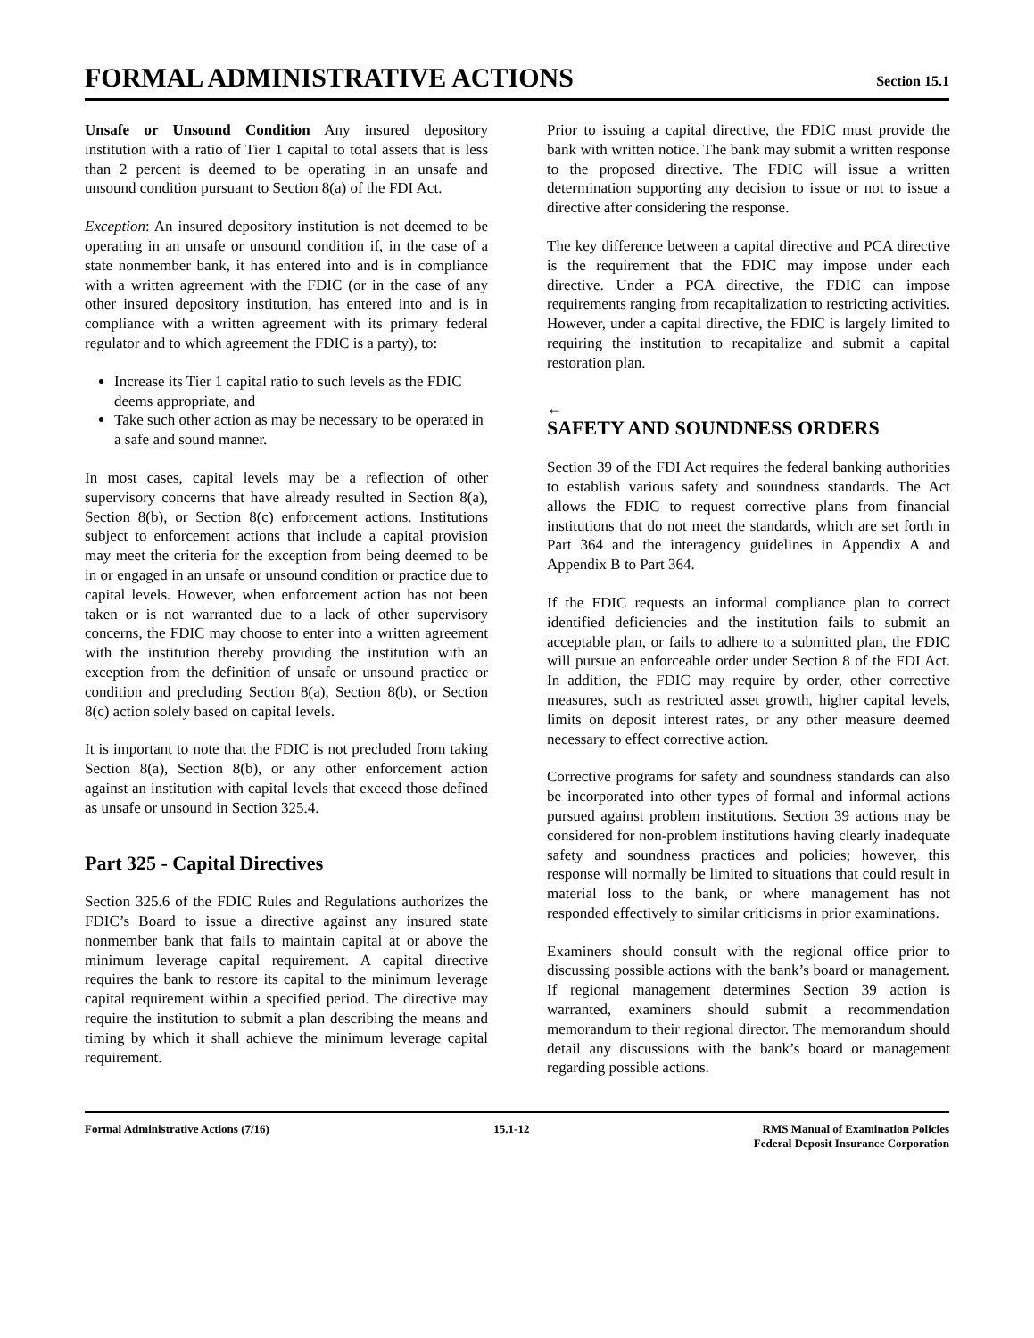FORMAL ADMINISTRATIVE ACTIONS
Section 15.1
Unsafe or Unsound Condition Any insured depository institution with a ratio of Tier 1 capital to total assets that is less than 2 percent is deemed to be operating in an unsafe and unsound condition pursuant to Section 8(a) of the FDI Act.
Exception: An insured depository institution is not deemed to be operating in an unsafe or unsound condition if, in the case of a state nonmember bank, it has entered into and is in compliance with a written agreement with the FDIC (or in the case of any other insured depository institution, has entered into and is in compliance with a written agreement with its primary federal regulator and to which agreement the FDIC is a party), to:
Increase its Tier 1 capital ratio to such levels as the FDIC deems appropriate, and
Take such other action as may be necessary to be operated in a safe and sound manner.
In most cases, capital levels may be a reflection of other supervisory concerns that have already resulted in Section 8(a), Section 8(b), or Section 8(c) enforcement actions. Institutions subject to enforcement actions that include a capital provision may meet the criteria for the exception from being deemed to be in or engaged in an unsafe or unsound condition or practice due to capital levels. However, when enforcement action has not been taken or is not warranted due to a lack of other supervisory concerns, the FDIC may choose to enter into a written agreement with the institution thereby providing the institution with an exception from the definition of unsafe or unsound practice or condition and precluding Section 8(a), Section 8(b), or Section 8(c) action solely based on capital levels.
It is important to note that the FDIC is not precluded from taking Section 8(a), Section 8(b), or any other enforcement action against an institution with capital levels that exceed those defined as unsafe or unsound in Section 325.4.
Part 325 - Capital Directives
Section 325.6 of the FDIC Rules and Regulations authorizes the FDIC’s Board to issue a directive against any insured state nonmember bank that fails to maintain capital at or above the minimum leverage capital requirement. A capital directive requires the bank to restore its capital to the minimum leverage capital requirement within a specified period. The directive may require the institution to submit a plan describing the means and timing by which it shall achieve the minimum leverage capital requirement.
Prior to issuing a capital directive, the FDIC must provide the bank with written notice. The bank may submit a written response to the proposed directive. The FDIC will issue a written determination supporting any decision to issue or not to issue a directive after considering the response.
The key difference between a capital directive and PCA directive is the requirement that the FDIC may impose under each directive. Under a PCA directive, the FDIC can impose requirements ranging from recapitalization to restricting activities. However, under a capital directive, the FDIC is largely limited to requiring the institution to recapitalize and submit a capital restoration plan.
←
SAFETY AND SOUNDNESS ORDERS
Section 39 of the FDI Act requires the federal banking authorities to establish various safety and soundness standards. The Act allows the FDIC to request corrective plans from financial institutions that do not meet the standards, which are set forth in Part 364 and the interagency guidelines in Appendix A and Appendix B to Part 364.
If the FDIC requests an informal compliance plan to correct identified deficiencies and the institution fails to submit an acceptable plan, or fails to adhere to a submitted plan, the FDIC will pursue an enforceable order under Section 8 of the FDI Act. In addition, the FDIC may require by order, other corrective measures, such as restricted asset growth, higher capital levels, limits on deposit interest rates, or any other measure deemed necessary to effect corrective action.
Corrective programs for safety and soundness standards can also be incorporated into other types of formal and informal actions pursued against problem institutions. Section 39 actions may be considered for non-problem institutions having clearly inadequate safety and soundness practices and policies; however, this response will normally be limited to situations that could result in material loss to the bank, or where management has not responded effectively to similar criticisms in prior examinations.
Examiners should consult with the regional office prior to discussing possible actions with the bank’s board or management. If regional management determines Section 39 action is warranted, examiners should submit a recommendation memorandum to their regional director. The memorandum should detail any discussions with the bank’s board or management regarding possible actions.
Formal Administrative Actions (7/16)
15.1-12 RMS Manual of Examination Policies
Federal Deposit Insurance Corporation